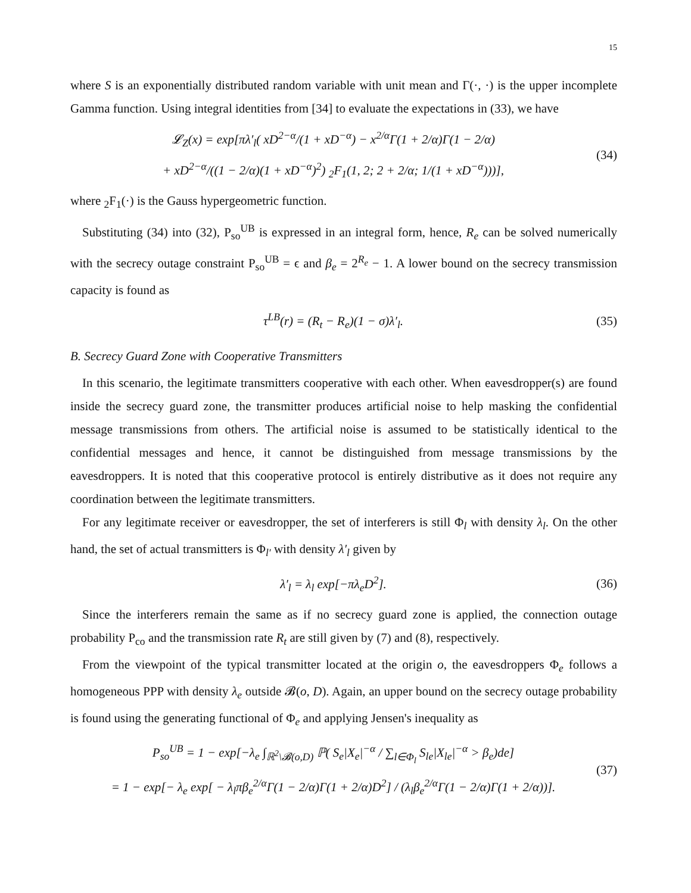15
where S is an exponentially distributed random variable with unit mean and Γ(·, ·) is the upper incomplete Gamma function. Using integral identities from [34] to evaluate the expectations in (33), we have
𝓛<sub>Z</sub>(x) = exp[πλ′<sub>l</sub>( xD<sup>2−α</sup>/(1 + xD<sup>−α</sup>) − x<sup>2/α</sup>Γ(1 + 2/α)Γ(1 − 2/α)
+ xD<sup>2−α</sup>/((1 − 2/α)(1 + xD<sup>−α</sup>)<sup>2</sup>) <sub>2</sub>F<sub>1</sub>(1, 2; 2 + 2/α; 1/(1 + xD<sup>−α</sup>)))],
(34)
where <sub>2</sub>F<sub>1</sub>(·) is the Gauss hypergeometric function.
Substituting (34) into (32), P<sub>so</sub><sup>UB</sup> is expressed in an integral form, hence, R<sub>e</sub> can be solved numerically with the secrecy outage constraint P<sub>so</sub><sup>UB</sup> = ϵ and β<sub>e</sub> = 2<sup>R<sub>e</sub></sup> − 1. A lower bound on the secrecy transmission capacity is found as
τ<sup>LB</sup>(r) = (R<sub>t</sub> − R<sub>e</sub>)(1 − σ)λ′<sub>l</sub>. (35)
B. Secrecy Guard Zone with Cooperative Transmitters
In this scenario, the legitimate transmitters cooperative with each other. When eavesdropper(s) are found inside the secrecy guard zone, the transmitter produces artificial noise to help masking the confidential message transmissions from others. The artificial noise is assumed to be statistically identical to the confidential messages and hence, it cannot be distinguished from message transmissions by the eavesdroppers. It is noted that this cooperative protocol is entirely distributive as it does not require any coordination between the legitimate transmitters.
For any legitimate receiver or eavesdropper, the set of interferers is still Φ<sub>l</sub> with density λ<sub>l</sub>. On the other hand, the set of actual transmitters is Φ<sub>l′</sub> with density λ′<sub>l</sub> given by
λ′<sub>l</sub> = λ<sub>l</sub> exp[−πλ<sub>e</sub>D<sup>2</sup>]. (36)
Since the interferers remain the same as if no secrecy guard zone is applied, the connection outage probability P<sub>co</sub> and the transmission rate R<sub>t</sub> are still given by (7) and (8), respectively.
From the viewpoint of the typical transmitter located at the origin o, the eavesdroppers Φ<sub>e</sub> follows a homogeneous PPP with density λ<sub>e</sub> outside 𝓑(o, D). Again, an upper bound on the secrecy outage probability is found using the generating functional of Φ<sub>e</sub> and applying Jensen's inequality as
P<sub>so</sub><sup>UB</sup> = 1 − exp[−λ<sub>e</sub> ∫<sub>ℝ<sup>2</sup>\𝓑(o,D)</sub> ℙ( S<sub>e</sub>|X<sub>e</sub>|<sup>−α</sup> / ∑<sub>l∈Φ<sub>l</sub></sub> S<sub>le</sub>|X<sub>le</sub>|<sup>−α</sup> > β<sub>e</sub>)de]
= 1 − exp[− λ<sub>e</sub> exp[ − λ<sub>l</sub>πβ<sub>e</sub><sup>2/α</sup>Γ(1 − 2/α)Γ(1 + 2/α)D<sup>2</sup>] / (λ<sub>l</sub>β<sub>e</sub><sup>2/α</sup>Γ(1 − 2/α)Γ(1 + 2/α))].
(37)